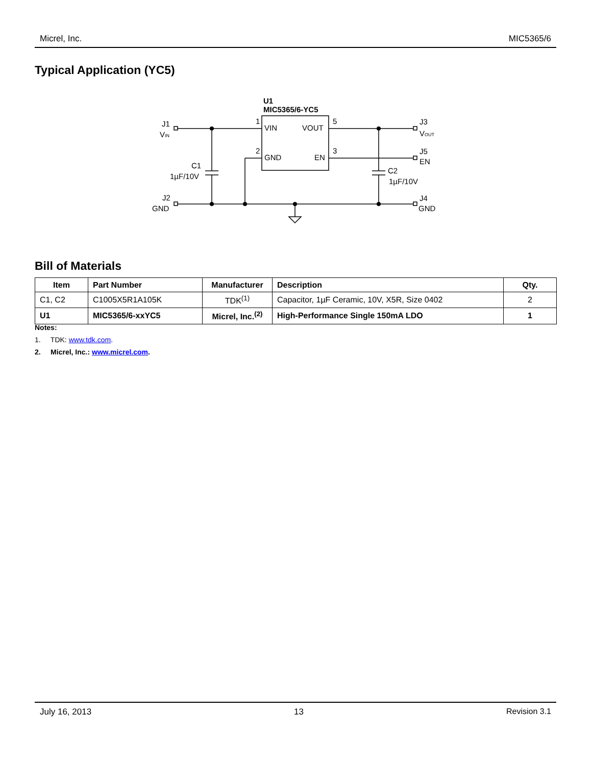Micrel, Inc. MIC5365/6
Typical Application (YC5)
U1
MIC5365/6-YC5
VIN
VOUT
GND
EN
1
2
5
3
J1
VIN
C1
1µF/10V
J2
GND
J3
VOUT
J5
EN
C2
1µF/10V
J4
GND
Bill of Materials
| Item | Part Number | Manufacturer | Description | Qty. |
| --- | --- | --- | --- | --- |
| C1, C2 | C1005X5R1A105K | TDK<sup>(1)</sup> | Capacitor, 1µF Ceramic, 10V, X5R, Size 0402 | 2 |
| U1 | MIC5365/6-xxYC5 | Micrel, Inc.<sup>(2)</sup> | High-Performance Single 150mA LDO | 1 |
Notes:
1. TDK: www.tdk.com.
2. Micrel, Inc.: www.micrel.com.
July 16, 2013 13 Revision 3.1